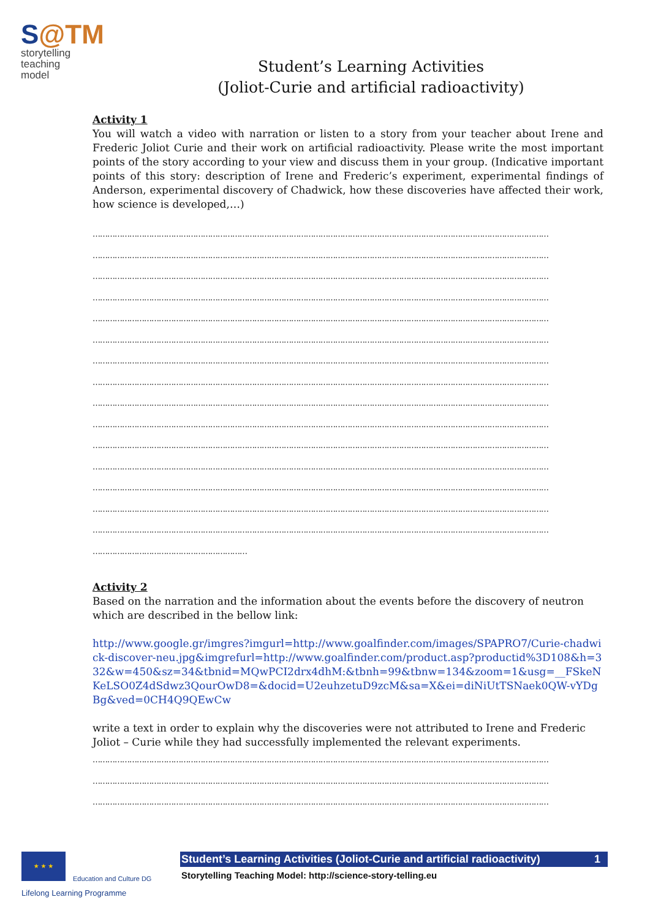S@TM
storytelling
teaching model
Student’s Learning Activities
(Joliot-Curie and artificial radioactivity)
Activity 1
You will watch a video with narration or listen to a story from your teacher about Irene and Frederic Joliot Curie and their work on artificial radioactivity. Please write the most important points of the story according to your view and discuss them in your group. (Indicative important points of this story: description of Irene and Frederic’s experiment, experimental findings of Anderson, experimental discovery of Chadwick, how these discoveries have affected their work, how science is developed,…)
……………………………………………………………………………………………………………………………………………………………………
……………………………………………………………………………………………………………………………………………………………………
……………………………………………………………………………………………………………………………………………………………………
……………………………………………………………………………………………………………………………………………………………………
……………………………………………………………………………………………………………………………………………………………………
……………………………………………………………………………………………………………………………………………………………………
……………………………………………………………………………………………………………………………………………………………………
……………………………………………………………………………………………………………………………………………………………………
……………………………………………………………………………………………………………………………………………………………………
……………………………………………………………………………………………………………………………………………………………………
……………………………………………………………………………………………………………………………………………………………………
……………………………………………………………………………………………………………………………………………………………………
……………………………………………………………………………………………………………………………………………………………………
……………………………………………………………………………………………………………………………………………………………………
……………………………………………………………………………………………………………………………………………………………………
………………………………………………………
Activity 2
Based on the narration and the information about the events before the discovery of neutron which are described in the bellow link:
http://www.google.gr/imgres?imgurl=http://www.goalfinder.com/images/SPAPRO7/Curie-chadwick-discover-neu.jpg&imgrefurl=http://www.goalfinder.com/product.asp?productid%3D108&h=332&w=450&sz=34&tbnid=MQwPCI2drx4dhM:&tbnh=99&tbnw=134&zoom=1&usg=__FSkeNKeLSO0Z4dSdwz3QourOwD8=&docid=U2euhzetuD9zcM&sa=X&ei=diNiUtTSNaek0QW-vYDgBg&ved=0CH4Q9QEwCw
write a text in order to explain why the discoveries were not attributed to Irene and Frederic Joliot – Curie while they had successfully implemented the relevant experiments.
……………………………………………………………………………………………………………………………………………………………………
……………………………………………………………………………………………………………………………………………………………………
……………………………………………………………………………………………………………………………………………………………………
★ ★ ★
Education and Culture DG
Lifelong Learning Programme
Student’s Learning Activities (Joliot-Curie and artificial radioactivity) 1
Storytelling Teaching Model: http://science-story-telling.eu